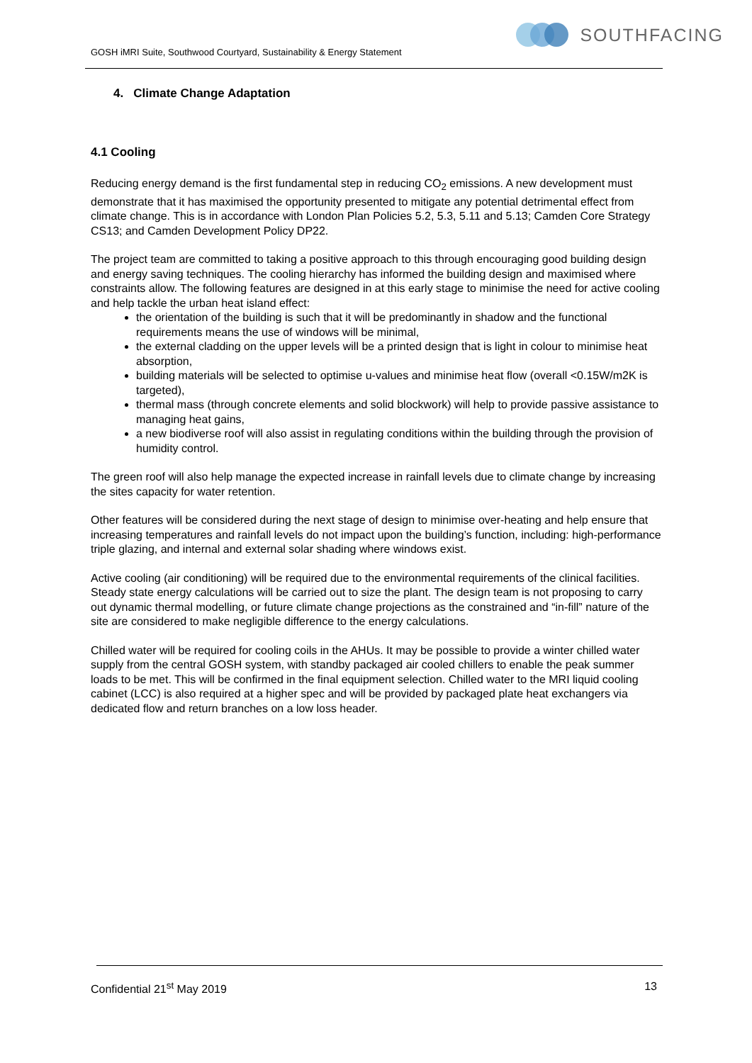GOSH iMRI Suite, Southwood Courtyard, Sustainability & Energy Statement
SOUTHFACING
4. Climate Change Adaptation
4.1 Cooling
Reducing energy demand is the first fundamental step in reducing CO<sub>2</sub> emissions. A new development must demonstrate that it has maximised the opportunity presented to mitigate any potential detrimental effect from climate change. This is in accordance with London Plan Policies 5.2, 5.3, 5.11 and 5.13; Camden Core Strategy CS13; and Camden Development Policy DP22.
The project team are committed to taking a positive approach to this through encouraging good building design and energy saving techniques. The cooling hierarchy has informed the building design and maximised where constraints allow. The following features are designed in at this early stage to minimise the need for active cooling and help tackle the urban heat island effect:
the orientation of the building is such that it will be predominantly in shadow and the functional requirements means the use of windows will be minimal,
the external cladding on the upper levels will be a printed design that is light in colour to minimise heat absorption,
building materials will be selected to optimise u-values and minimise heat flow (overall <0.15W/m2K is targeted),
thermal mass (through concrete elements and solid blockwork) will help to provide passive assistance to managing heat gains,
a new biodiverse roof will also assist in regulating conditions within the building through the provision of humidity control.
The green roof will also help manage the expected increase in rainfall levels due to climate change by increasing the sites capacity for water retention.
Other features will be considered during the next stage of design to minimise over-heating and help ensure that increasing temperatures and rainfall levels do not impact upon the building’s function, including: high-performance triple glazing, and internal and external solar shading where windows exist.
Active cooling (air conditioning) will be required due to the environmental requirements of the clinical facilities. Steady state energy calculations will be carried out to size the plant. The design team is not proposing to carry out dynamic thermal modelling, or future climate change projections as the constrained and “in-fill” nature of the site are considered to make negligible difference to the energy calculations.
Chilled water will be required for cooling coils in the AHUs. It may be possible to provide a winter chilled water supply from the central GOSH system, with standby packaged air cooled chillers to enable the peak summer loads to be met. This will be confirmed in the final equipment selection. Chilled water to the MRI liquid cooling cabinet (LCC) is also required at a higher spec and will be provided by packaged plate heat exchangers via dedicated flow and return branches on a low loss header.
Confidential 21<sup>st</sup> May 2019 13